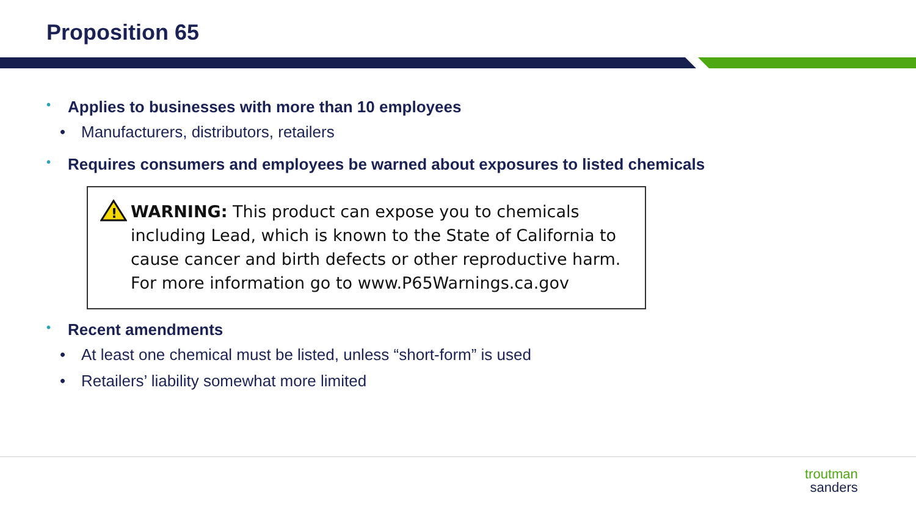Proposition 65
• Applies to businesses with more than 10 employees
• Manufacturers, distributors, retailers
• Requires consumers and employees be warned about exposures to listed chemicals
!
WARNING: This product can expose you to chemicals including Lead, which is known to the State of California to cause cancer and birth defects or other reproductive harm. For more information go to www.P65Warnings.ca.gov
• Recent amendments
• At least one chemical must be listed, unless “short-form” is used
• Retailers’ liability somewhat more limited
troutman
sanders